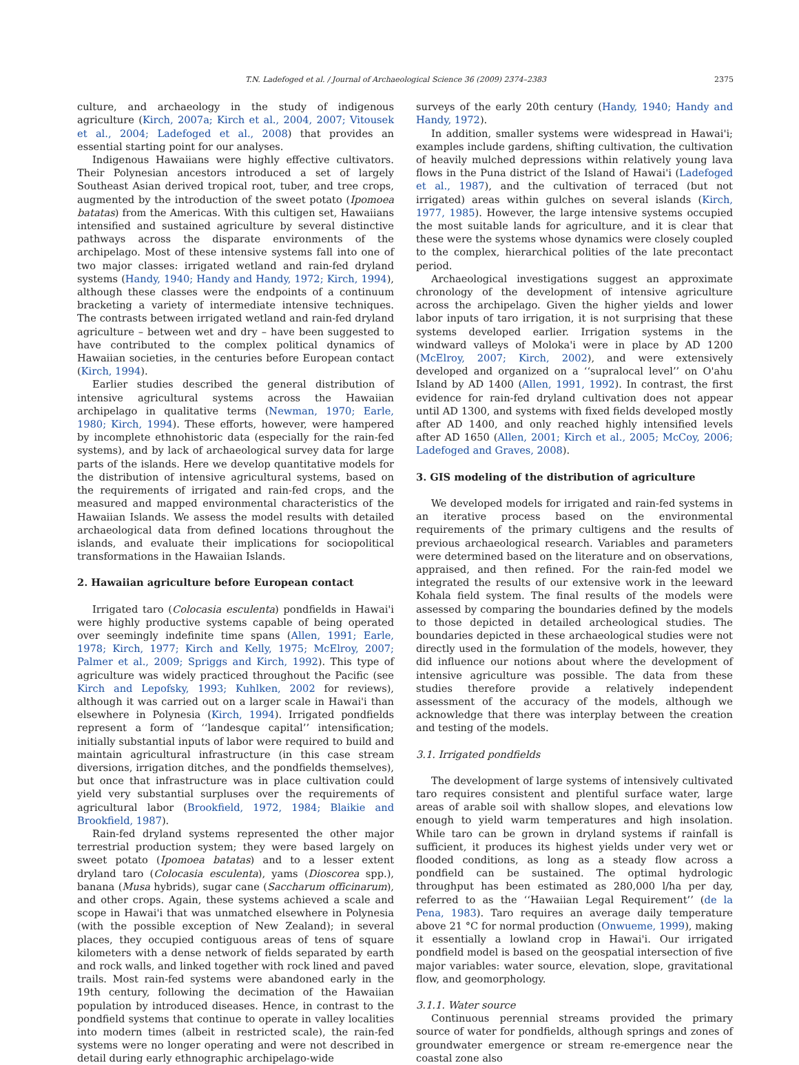T.N. Ladefoged et al. / Journal of Archaeological Science 36 (2009) 2374–2383 2375
culture, and archaeology in the study of indigenous agriculture (Kirch, 2007a; Kirch et al., 2004, 2007; Vitousek et al., 2004; Ladefoged et al., 2008) that provides an essential starting point for our analyses.
Indigenous Hawaiians were highly effective cultivators. Their Polynesian ancestors introduced a set of largely Southeast Asian derived tropical root, tuber, and tree crops, augmented by the introduction of the sweet potato (Ipomoea batatas) from the Americas. With this cultigen set, Hawaiians intensified and sustained agriculture by several distinctive pathways across the disparate environments of the archipelago. Most of these intensive systems fall into one of two major classes: irrigated wetland and rain-fed dryland systems (Handy, 1940; Handy and Handy, 1972; Kirch, 1994), although these classes were the endpoints of a continuum bracketing a variety of intermediate intensive techniques. The contrasts between irrigated wetland and rain-fed dryland agriculture – between wet and dry – have been suggested to have contributed to the complex political dynamics of Hawaiian societies, in the centuries before European contact (Kirch, 1994).
Earlier studies described the general distribution of intensive agricultural systems across the Hawaiian archipelago in qualitative terms (Newman, 1970; Earle, 1980; Kirch, 1994). These efforts, however, were hampered by incomplete ethnohistoric data (especially for the rain-fed systems), and by lack of archaeological survey data for large parts of the islands. Here we develop quantitative models for the distribution of intensive agricultural systems, based on the requirements of irrigated and rain-fed crops, and the measured and mapped environmental characteristics of the Hawaiian Islands. We assess the model results with detailed archaeological data from defined locations throughout the islands, and evaluate their implications for sociopolitical transformations in the Hawaiian Islands.
2. Hawaiian agriculture before European contact
Irrigated taro (Colocasia esculenta) pondfields in Hawai'i were highly productive systems capable of being operated over seemingly indefinite time spans (Allen, 1991; Earle, 1978; Kirch, 1977; Kirch and Kelly, 1975; McElroy, 2007; Palmer et al., 2009; Spriggs and Kirch, 1992). This type of agriculture was widely practiced throughout the Pacific (see Kirch and Lepofsky, 1993; Kuhlken, 2002 for reviews), although it was carried out on a larger scale in Hawai'i than elsewhere in Polynesia (Kirch, 1994). Irrigated pondfields represent a form of ‘‘landesque capital’’ intensification; initially substantial inputs of labor were required to build and maintain agricultural infrastructure (in this case stream diversions, irrigation ditches, and the pondfields themselves), but once that infrastructure was in place cultivation could yield very substantial surpluses over the requirements of agricultural labor (Brookfield, 1972, 1984; Blaikie and Brookfield, 1987).
Rain-fed dryland systems represented the other major terrestrial production system; they were based largely on sweet potato (Ipomoea batatas) and to a lesser extent dryland taro (Colocasia esculenta), yams (Dioscorea spp.), banana (Musa hybrids), sugar cane (Saccharum officinarum), and other crops. Again, these systems achieved a scale and scope in Hawai'i that was unmatched elsewhere in Polynesia (with the possible exception of New Zealand); in several places, they occupied contiguous areas of tens of square kilometers with a dense network of fields separated by earth and rock walls, and linked together with rock lined and paved trails. Most rain-fed systems were abandoned early in the 19th century, following the decimation of the Hawaiian population by introduced diseases. Hence, in contrast to the pondfield systems that continue to operate in valley localities into modern times (albeit in restricted scale), the rain-fed systems were no longer operating and were not described in detail during early ethnographic archipelago-wide
surveys of the early 20th century (Handy, 1940; Handy and Handy, 1972).
In addition, smaller systems were widespread in Hawai'i; examples include gardens, shifting cultivation, the cultivation of heavily mulched depressions within relatively young lava flows in the Puna district of the Island of Hawai'i (Ladefoged et al., 1987), and the cultivation of terraced (but not irrigated) areas within gulches on several islands (Kirch, 1977, 1985). However, the large intensive systems occupied the most suitable lands for agriculture, and it is clear that these were the systems whose dynamics were closely coupled to the complex, hierarchical polities of the late precontact period.
Archaeological investigations suggest an approximate chronology of the development of intensive agriculture across the archipelago. Given the higher yields and lower labor inputs of taro irrigation, it is not surprising that these systems developed earlier. Irrigation systems in the windward valleys of Moloka'i were in place by AD 1200 (McElroy, 2007; Kirch, 2002), and were extensively developed and organized on a ‘‘supralocal level’’ on O'ahu Island by AD 1400 (Allen, 1991, 1992). In contrast, the first evidence for rain-fed dryland cultivation does not appear until AD 1300, and systems with fixed fields developed mostly after AD 1400, and only reached highly intensified levels after AD 1650 (Allen, 2001; Kirch et al., 2005; McCoy, 2006; Ladefoged and Graves, 2008).
3. GIS modeling of the distribution of agriculture
We developed models for irrigated and rain-fed systems in an iterative process based on the environmental requirements of the primary cultigens and the results of previous archaeological research. Variables and parameters were determined based on the literature and on observations, appraised, and then refined. For the rain-fed model we integrated the results of our extensive work in the leeward Kohala field system. The final results of the models were assessed by comparing the boundaries defined by the models to those depicted in detailed archeological studies. The boundaries depicted in these archaeological studies were not directly used in the formulation of the models, however, they did influence our notions about where the development of intensive agriculture was possible. The data from these studies therefore provide a relatively independent assessment of the accuracy of the models, although we acknowledge that there was interplay between the creation and testing of the models.
3.1. Irrigated pondfields
The development of large systems of intensively cultivated taro requires consistent and plentiful surface water, large areas of arable soil with shallow slopes, and elevations low enough to yield warm temperatures and high insolation. While taro can be grown in dryland systems if rainfall is sufficient, it produces its highest yields under very wet or flooded conditions, as long as a steady flow across a pondfield can be sustained. The optimal hydrologic throughput has been estimated as 280,000 l/ha per day, referred to as the ‘‘Hawaiian Legal Requirement’’ (de la Pena, 1983). Taro requires an average daily temperature above 21 °C for normal production (Onwueme, 1999), making it essentially a lowland crop in Hawai'i. Our irrigated pondfield model is based on the geospatial intersection of five major variables: water source, elevation, slope, gravitational flow, and geomorphology.
3.1.1. Water source
Continuous perennial streams provided the primary source of water for pondfields, although springs and zones of groundwater emergence or stream re-emergence near the coastal zone also